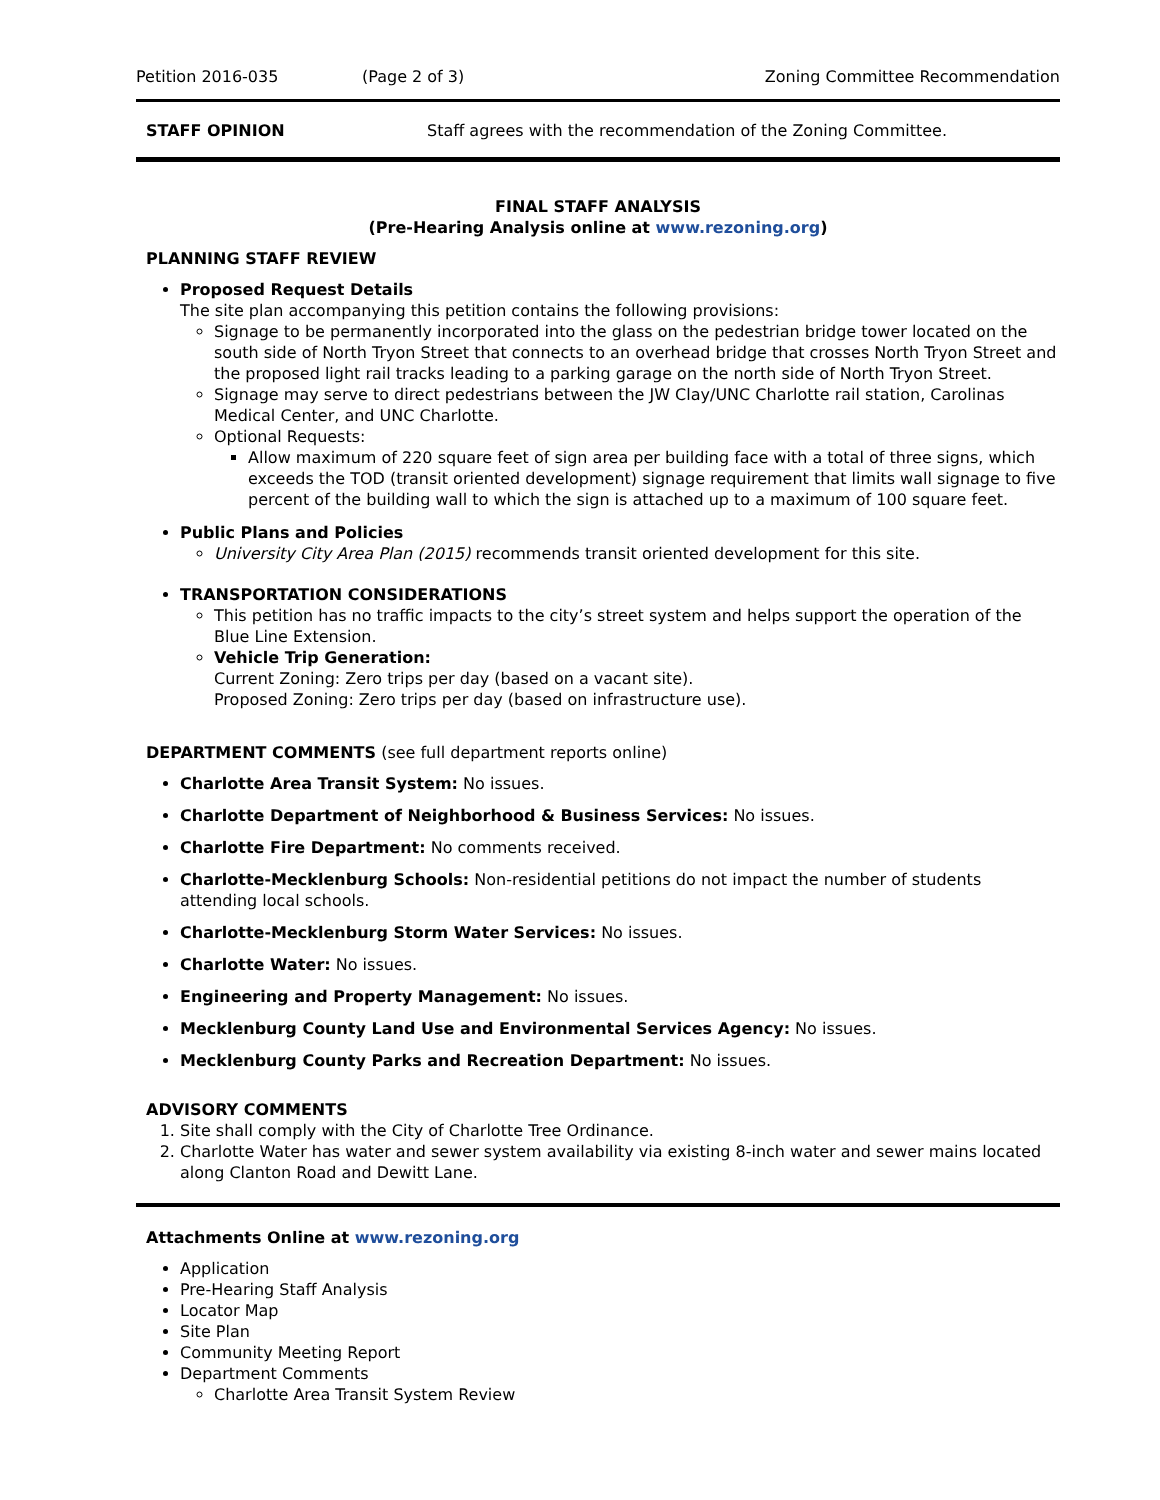Petition 2016-035 (Page 2 of 3) Zoning Committee Recommendation
STAFF OPINION Staff agrees with the recommendation of the Zoning Committee.
FINAL STAFF ANALYSIS
(Pre-Hearing Analysis online at www.rezoning.org)
PLANNING STAFF REVIEW
Proposed Request Details
The site plan accompanying this petition contains the following provisions:
Signage to be permanently incorporated into the glass on the pedestrian bridge tower located on the south side of North Tryon Street that connects to an overhead bridge that crosses North Tryon Street and the proposed light rail tracks leading to a parking garage on the north side of North Tryon Street.
Signage may serve to direct pedestrians between the JW Clay/UNC Charlotte rail station, Carolinas Medical Center, and UNC Charlotte.
Optional Requests:
Allow maximum of 220 square feet of sign area per building face with a total of three signs, which exceeds the TOD (transit oriented development) signage requirement that limits wall signage to five percent of the building wall to which the sign is attached up to a maximum of 100 square feet.
Public Plans and Policies
University City Area Plan (2015) recommends transit oriented development for this site.
TRANSPORTATION CONSIDERATIONS
This petition has no traffic impacts to the city’s street system and helps support the operation of the Blue Line Extension.
Vehicle Trip Generation:
Current Zoning: Zero trips per day (based on a vacant site).
Proposed Zoning: Zero trips per day (based on infrastructure use).
DEPARTMENT COMMENTS (see full department reports online)
Charlotte Area Transit System: No issues.
Charlotte Department of Neighborhood & Business Services: No issues.
Charlotte Fire Department: No comments received.
Charlotte-Mecklenburg Schools: Non-residential petitions do not impact the number of students attending local schools.
Charlotte-Mecklenburg Storm Water Services: No issues.
Charlotte Water: No issues.
Engineering and Property Management: No issues.
Mecklenburg County Land Use and Environmental Services Agency: No issues.
Mecklenburg County Parks and Recreation Department: No issues.
ADVISORY COMMENTS
1. Site shall comply with the City of Charlotte Tree Ordinance.
2. Charlotte Water has water and sewer system availability via existing 8-inch water and sewer mains located along Clanton Road and Dewitt Lane.
Attachments Online at www.rezoning.org
Application
Pre-Hearing Staff Analysis
Locator Map
Site Plan
Community Meeting Report
Department Comments
Charlotte Area Transit System Review